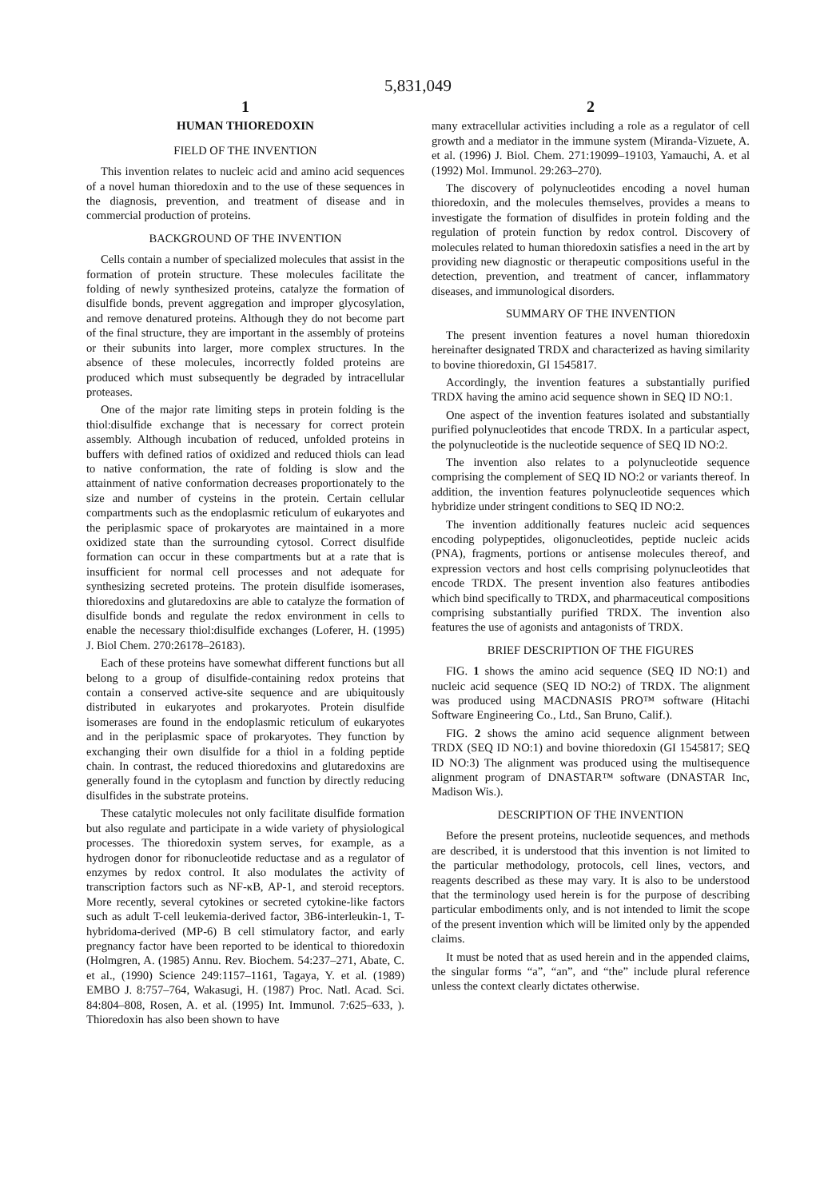5,831,049
1
HUMAN THIOREDOXIN
FIELD OF THE INVENTION
This invention relates to nucleic acid and amino acid sequences of a novel human thioredoxin and to the use of these sequences in the diagnosis, prevention, and treatment of disease and in commercial production of proteins.
BACKGROUND OF THE INVENTION
Cells contain a number of specialized molecules that assist in the formation of protein structure. These molecules facilitate the folding of newly synthesized proteins, catalyze the formation of disulfide bonds, prevent aggregation and improper glycosylation, and remove denatured proteins. Although they do not become part of the final structure, they are important in the assembly of proteins or their subunits into larger, more complex structures. In the absence of these molecules, incorrectly folded proteins are produced which must subsequently be degraded by intracellular proteases.
One of the major rate limiting steps in protein folding is the thiol:disulfide exchange that is necessary for correct protein assembly. Although incubation of reduced, unfolded proteins in buffers with defined ratios of oxidized and reduced thiols can lead to native conformation, the rate of folding is slow and the attainment of native conformation decreases proportionately to the size and number of cysteins in the protein. Certain cellular compartments such as the endoplasmic reticulum of eukaryotes and the periplasmic space of prokaryotes are maintained in a more oxidized state than the surrounding cytosol. Correct disulfide formation can occur in these compartments but at a rate that is insufficient for normal cell processes and not adequate for synthesizing secreted proteins. The protein disulfide isomerases, thioredoxins and glutaredoxins are able to catalyze the formation of disulfide bonds and regulate the redox environment in cells to enable the necessary thiol:disulfide exchanges (Loferer, H. (1995) J. Biol Chem. 270:26178–26183).
Each of these proteins have somewhat different functions but all belong to a group of disulfide-containing redox proteins that contain a conserved active-site sequence and are ubiquitously distributed in eukaryotes and prokaryotes. Protein disulfide isomerases are found in the endoplasmic reticulum of eukaryotes and in the periplasmic space of prokaryotes. They function by exchanging their own disulfide for a thiol in a folding peptide chain. In contrast, the reduced thioredoxins and glutaredoxins are generally found in the cytoplasm and function by directly reducing disulfides in the substrate proteins.
These catalytic molecules not only facilitate disulfide formation but also regulate and participate in a wide variety of physiological processes. The thioredoxin system serves, for example, as a hydrogen donor for ribonucleotide reductase and as a regulator of enzymes by redox control. It also modulates the activity of transcription factors such as NF-κB, AP-1, and steroid receptors. More recently, several cytokines or secreted cytokine-like factors such as adult T-cell leukemia-derived factor, 3B6-interleukin-1, T-hybridoma-derived (MP-6) B cell stimulatory factor, and early pregnancy factor have been reported to be identical to thioredoxin (Holmgren, A. (1985) Annu. Rev. Biochem. 54:237–271, Abate, C. et al., (1990) Science 249:1157–1161, Tagaya, Y. et al. (1989) EMBO J. 8:757–764, Wakasugi, H. (1987) Proc. Natl. Acad. Sci. 84:804–808, Rosen, A. et al. (1995) Int. Immunol. 7:625–633, ). Thioredoxin has also been shown to have
2
many extracellular activities including a role as a regulator of cell growth and a mediator in the immune system (Miranda-Vizuete, A. et al. (1996) J. Biol. Chem. 271:19099–19103, Yamauchi, A. et al (1992) Mol. Immunol. 29:263–270).
The discovery of polynucleotides encoding a novel human thioredoxin, and the molecules themselves, provides a means to investigate the formation of disulfides in protein folding and the regulation of protein function by redox control. Discovery of molecules related to human thioredoxin satisfies a need in the art by providing new diagnostic or therapeutic compositions useful in the detection, prevention, and treatment of cancer, inflammatory diseases, and immunological disorders.
SUMMARY OF THE INVENTION
The present invention features a novel human thioredoxin hereinafter designated TRDX and characterized as having similarity to bovine thioredoxin, GI 1545817.
Accordingly, the invention features a substantially purified TRDX having the amino acid sequence shown in SEQ ID NO:1.
One aspect of the invention features isolated and substantially purified polynucleotides that encode TRDX. In a particular aspect, the polynucleotide is the nucleotide sequence of SEQ ID NO:2.
The invention also relates to a polynucleotide sequence comprising the complement of SEQ ID NO:2 or variants thereof. In addition, the invention features polynucleotide sequences which hybridize under stringent conditions to SEQ ID NO:2.
The invention additionally features nucleic acid sequences encoding polypeptides, oligonucleotides, peptide nucleic acids (PNA), fragments, portions or antisense molecules thereof, and expression vectors and host cells comprising polynucleotides that encode TRDX. The present invention also features antibodies which bind specifically to TRDX, and pharmaceutical compositions comprising substantially purified TRDX. The invention also features the use of agonists and antagonists of TRDX.
BRIEF DESCRIPTION OF THE FIGURES
FIG. 1 shows the amino acid sequence (SEQ ID NO:1) and nucleic acid sequence (SEQ ID NO:2) of TRDX. The alignment was produced using MACDNASIS PRO™ software (Hitachi Software Engineering Co., Ltd., San Bruno, Calif.).
FIG. 2 shows the amino acid sequence alignment between TRDX (SEQ ID NO:1) and bovine thioredoxin (GI 1545817; SEQ ID NO:3) The alignment was produced using the multisequence alignment program of DNASTAR™ software (DNASTAR Inc, Madison Wis.).
DESCRIPTION OF THE INVENTION
Before the present proteins, nucleotide sequences, and methods are described, it is understood that this invention is not limited to the particular methodology, protocols, cell lines, vectors, and reagents described as these may vary. It is also to be understood that the terminology used herein is for the purpose of describing particular embodiments only, and is not intended to limit the scope of the present invention which will be limited only by the appended claims.
It must be noted that as used herein and in the appended claims, the singular forms “a”, “an”, and “the” include plural reference unless the context clearly dictates otherwise.